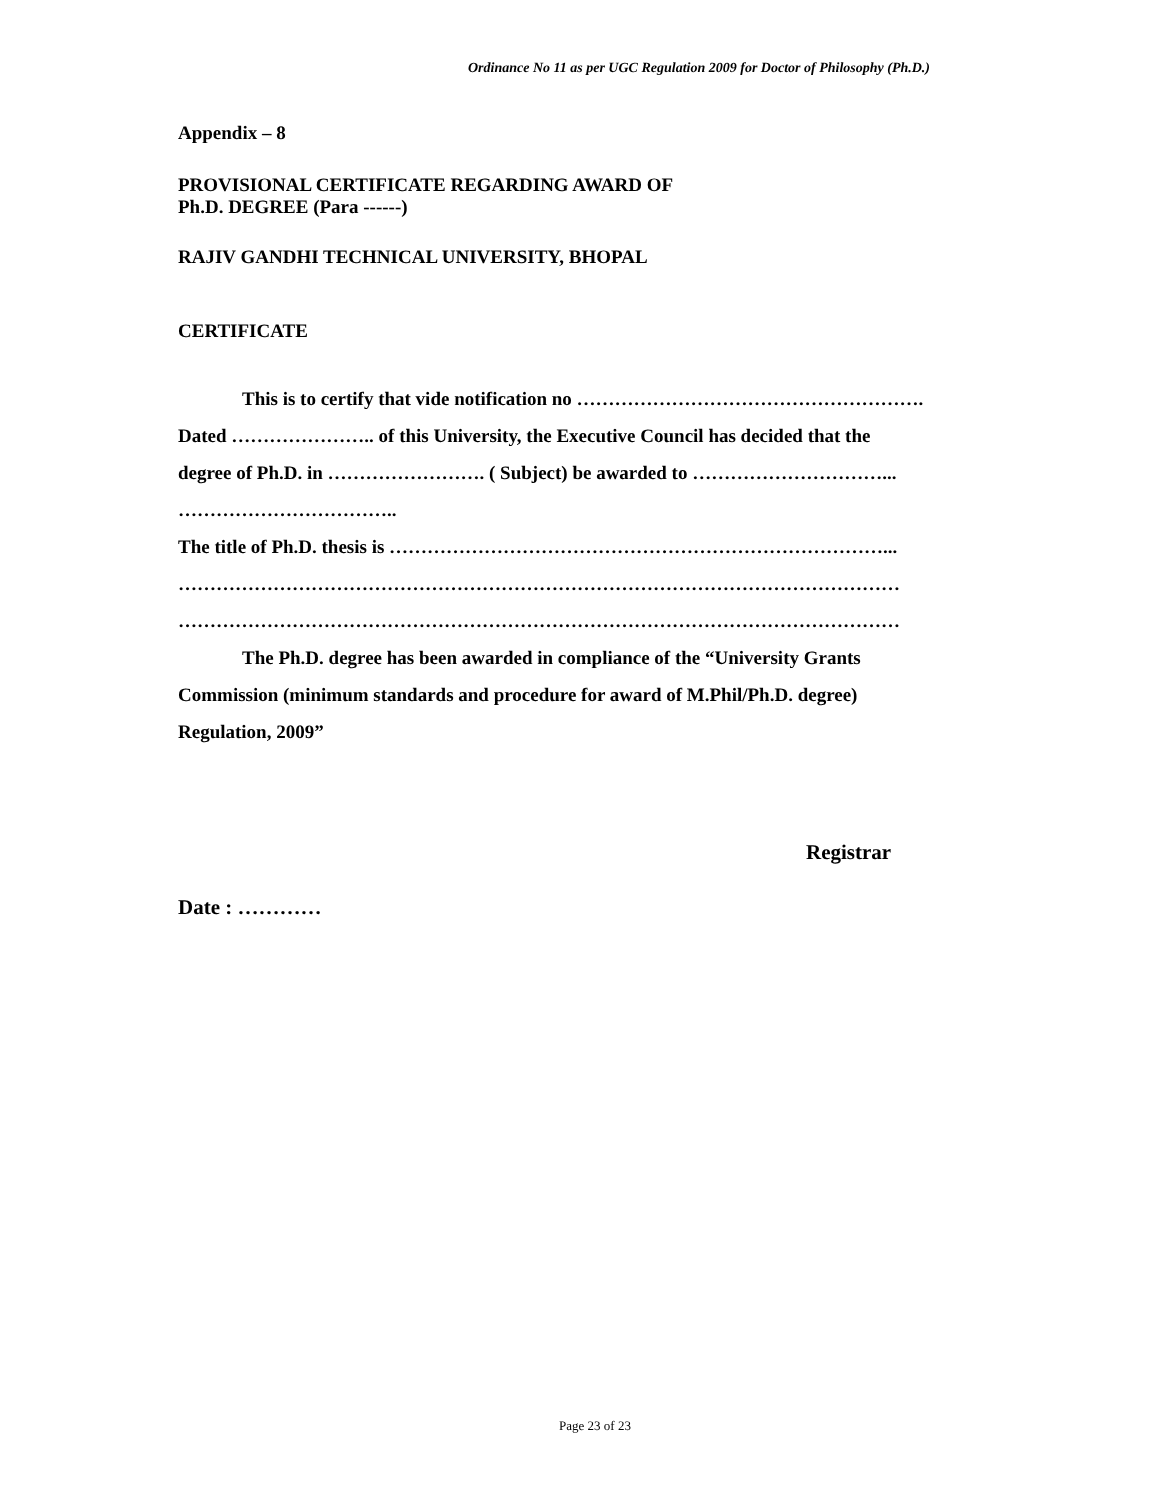Ordinance No 11 as per UGC Regulation 2009 for Doctor of Philosophy (Ph.D.)
Appendix – 8
PROVISIONAL CERTIFICATE REGARDING AWARD OF
Ph.D. DEGREE (Para ------)
RAJIV GANDHI TECHNICAL UNIVERSITY, BHOPAL
CERTIFICATE
This is to certify that vide notification no ……………………………………………….
Dated ………………….. of this University, the Executive Council has decided that the
degree of Ph.D. in ……………………. ( Subject) be awarded to …………………………...
……………………………..
The title of Ph.D. thesis is ……………………………………………………………………...
……………………………………………………………………………………………………
……………………………………………………………………………………………………
The Ph.D. degree has been awarded in compliance of the “University Grants
Commission (minimum standards and procedure for award of M.Phil/Ph.D. degree)
Regulation, 2009”
Registrar
Date : …………
Page 23 of 23